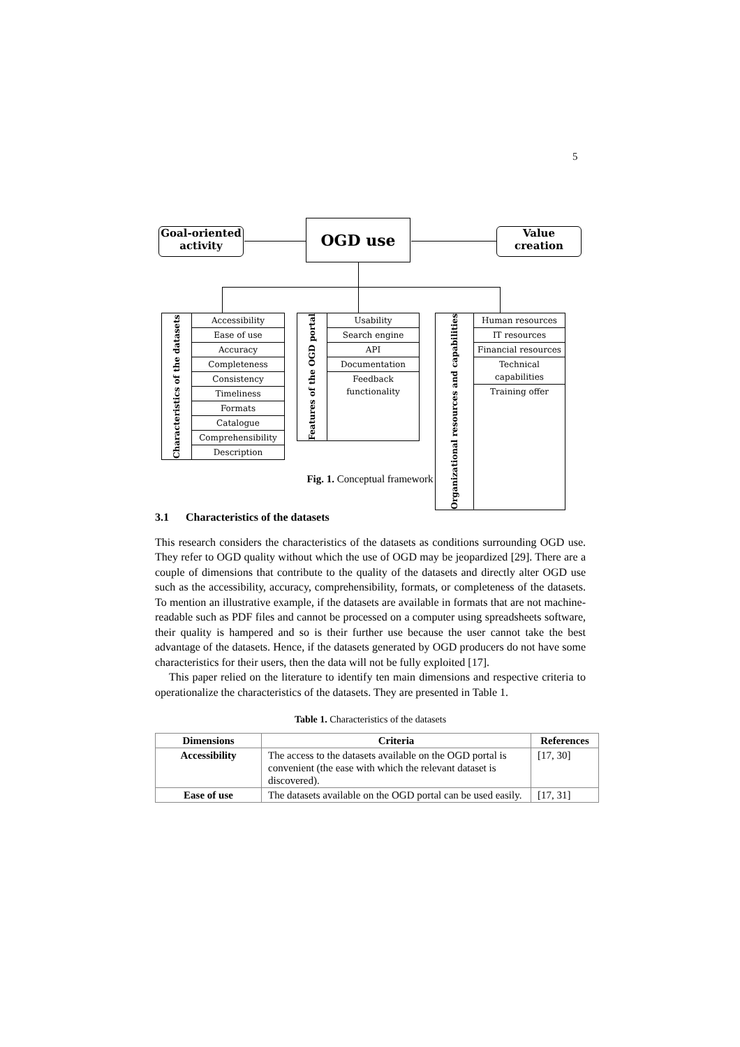5
Goal-oriented
activity
OGD use
Value
creation
Characteristics of the datasets
Accessibility
Ease of use
Accuracy
Completeness
Consistency
Timeliness
Formats
Catalogue
Comprehensibility
Description
Features of the OGD portal
Usability
Search engine
API
Documentation
Feedback
functionality
Organizational resources and capabilities
Human resources
IT resources
Financial resources
Technical
capabilities
Training offer
Fig. 1. Conceptual framework
3.1 Characteristics of the datasets
This research considers the characteristics of the datasets as conditions surrounding OGD use. They refer to OGD quality without which the use of OGD may be jeopardized [29]. There are a couple of dimensions that contribute to the quality of the datasets and directly alter OGD use such as the accessibility, accuracy, comprehensibility, formats, or completeness of the datasets. To mention an illustrative example, if the datasets are available in formats that are not machine-readable such as PDF files and cannot be processed on a computer using spreadsheets software, their quality is hampered and so is their further use because the user cannot take the best advantage of the datasets. Hence, if the datasets generated by OGD producers do not have some characteristics for their users, then the data will not be fully exploited [17].
This paper relied on the literature to identify ten main dimensions and respective criteria to operationalize the characteristics of the datasets. They are presented in Table 1.
Table 1. Characteristics of the datasets
| Dimensions | Criteria | References |
| --- | --- | --- |
| Accessibility | The access to the datasets available on the OGD portal is convenient (the ease with which the relevant dataset is discovered). | [17, 30] |
| Ease of use | The datasets available on the OGD portal can be used easily. | [17, 31] |